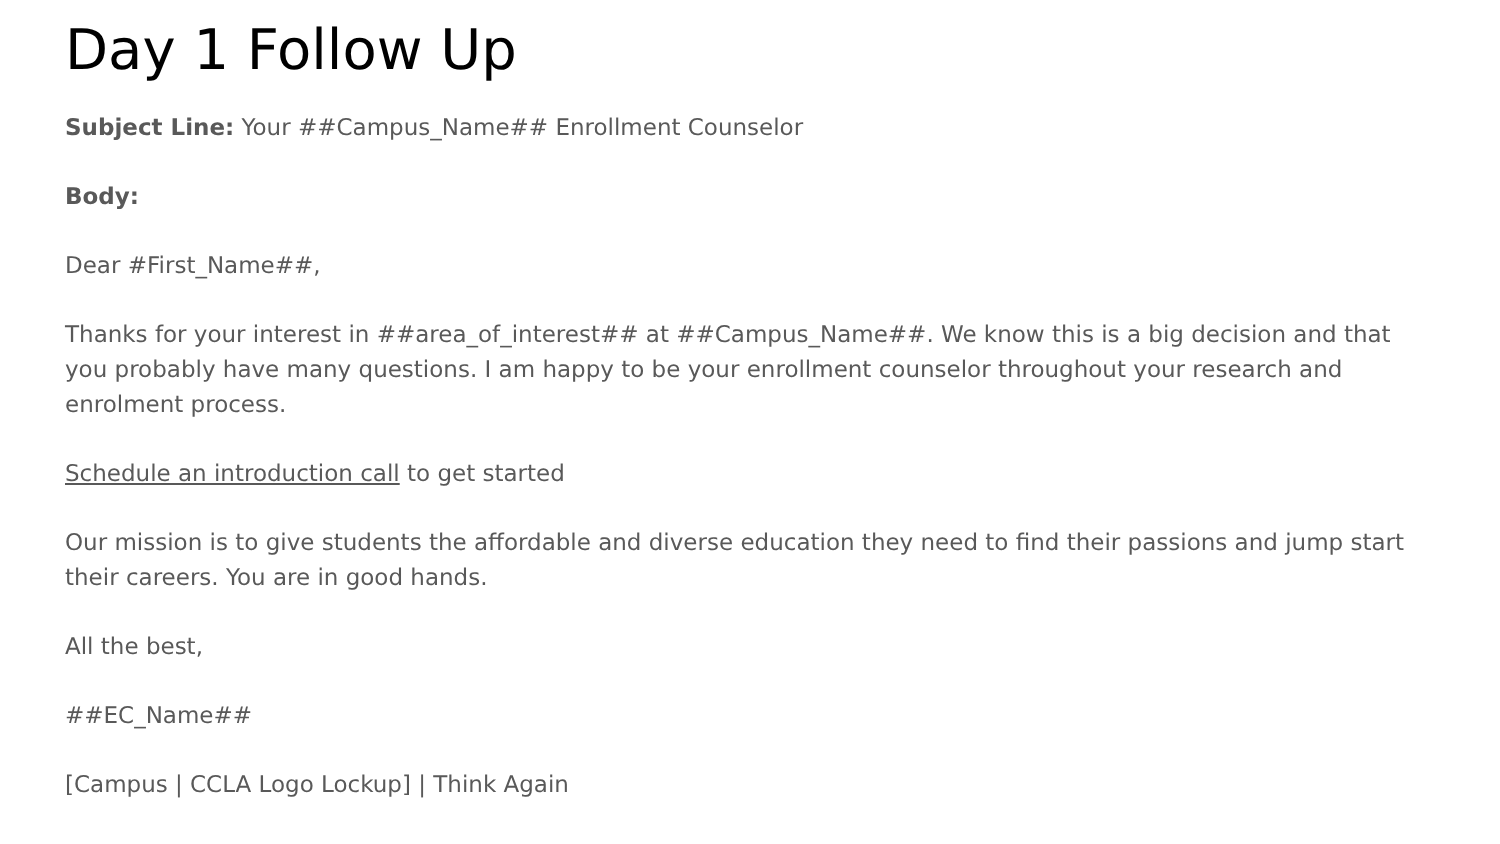Day 1 Follow Up
Subject Line: Your ##Campus_Name## Enrollment Counselor
Body:
Dear #First_Name##,
Thanks for your interest in ##area_of_interest## at ##Campus_Name##. We know this is a big decision and that you probably have many questions. I am happy to be your enrollment counselor throughout your research and enrolment process.
Schedule an introduction call to get started
Our mission is to give students the affordable and diverse education they need to find their passions and jump start their careers. You are in good hands.
All the best,
##EC_Name##
[Campus | CCLA Logo Lockup] | Think Again